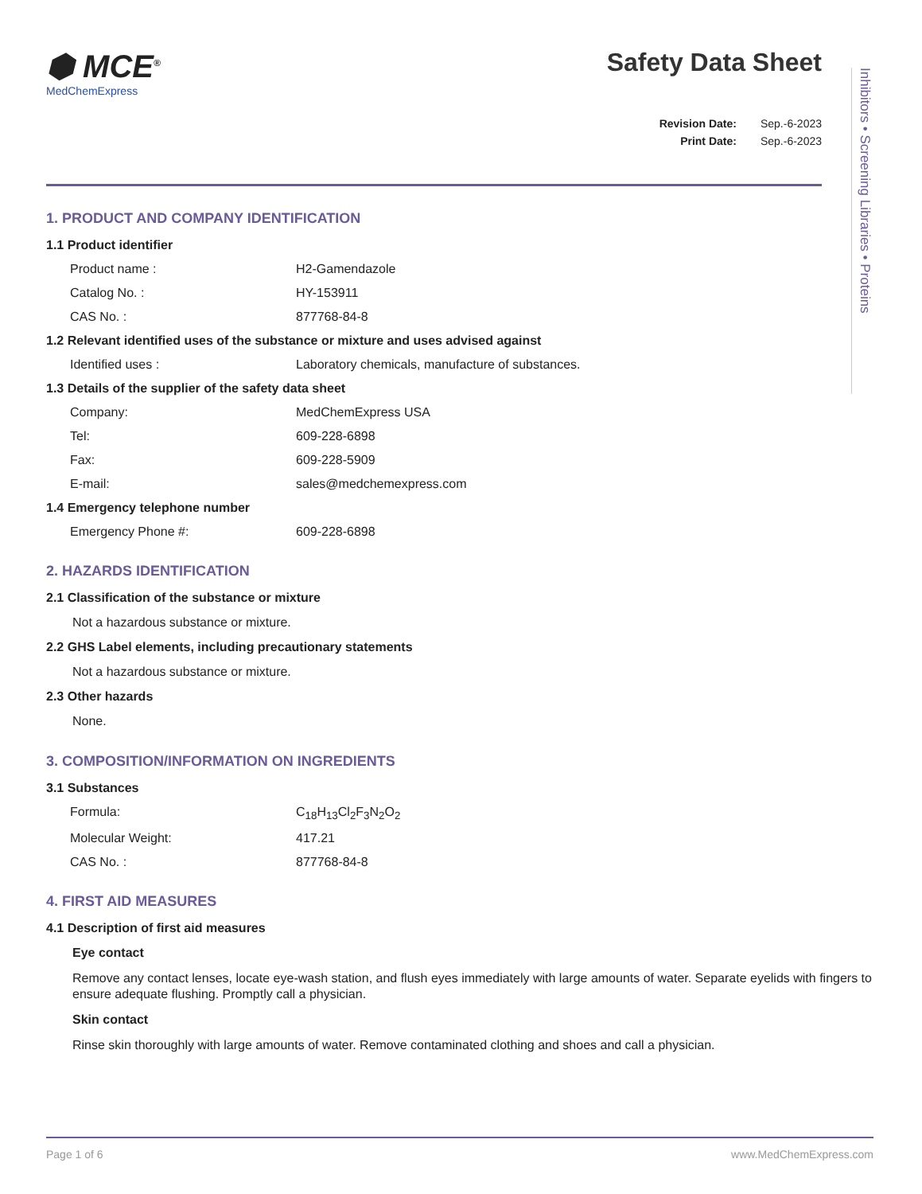Inhibitors • Screening Libraries • Proteins
⬢ MCE<sup>®</sup>
MedChemExpress
Safety Data Sheet
Revision Date: Sep.-6-2023
Print Date: Sep.-6-2023
1. PRODUCT AND COMPANY IDENTIFICATION
1.1 Product identifier
Product name : H2-Gamendazole
Catalog No. : HY-153911
CAS No. : 877768-84-8
1.2 Relevant identified uses of the substance or mixture and uses advised against
Identified uses : Laboratory chemicals, manufacture of substances.
1.3 Details of the supplier of the safety data sheet
Company: MedChemExpress USA
Tel: 609-228-6898
Fax: 609-228-5909
E-mail: sales@medchemexpress.com
1.4 Emergency telephone number
Emergency Phone #: 609-228-6898
2. HAZARDS IDENTIFICATION
2.1 Classification of the substance or mixture
Not a hazardous substance or mixture.
2.2 GHS Label elements, including precautionary statements
Not a hazardous substance or mixture.
2.3 Other hazards
None.
3. COMPOSITION/INFORMATION ON INGREDIENTS
3.1 Substances
Formula: C<sub>18</sub>H<sub>13</sub>Cl<sub>2</sub>F<sub>3</sub>N<sub>2</sub>O<sub>2</sub>
Molecular Weight: 417.21
CAS No. : 877768-84-8
4. FIRST AID MEASURES
4.1 Description of first aid measures
Eye contact
Remove any contact lenses, locate eye-wash station, and flush eyes immediately with large amounts of water. Separate eyelids with fingers to ensure adequate flushing. Promptly call a physician.
Skin contact
Rinse skin thoroughly with large amounts of water. Remove contaminated clothing and shoes and call a physician.
Page 1 of 6 www.MedChemExpress.com